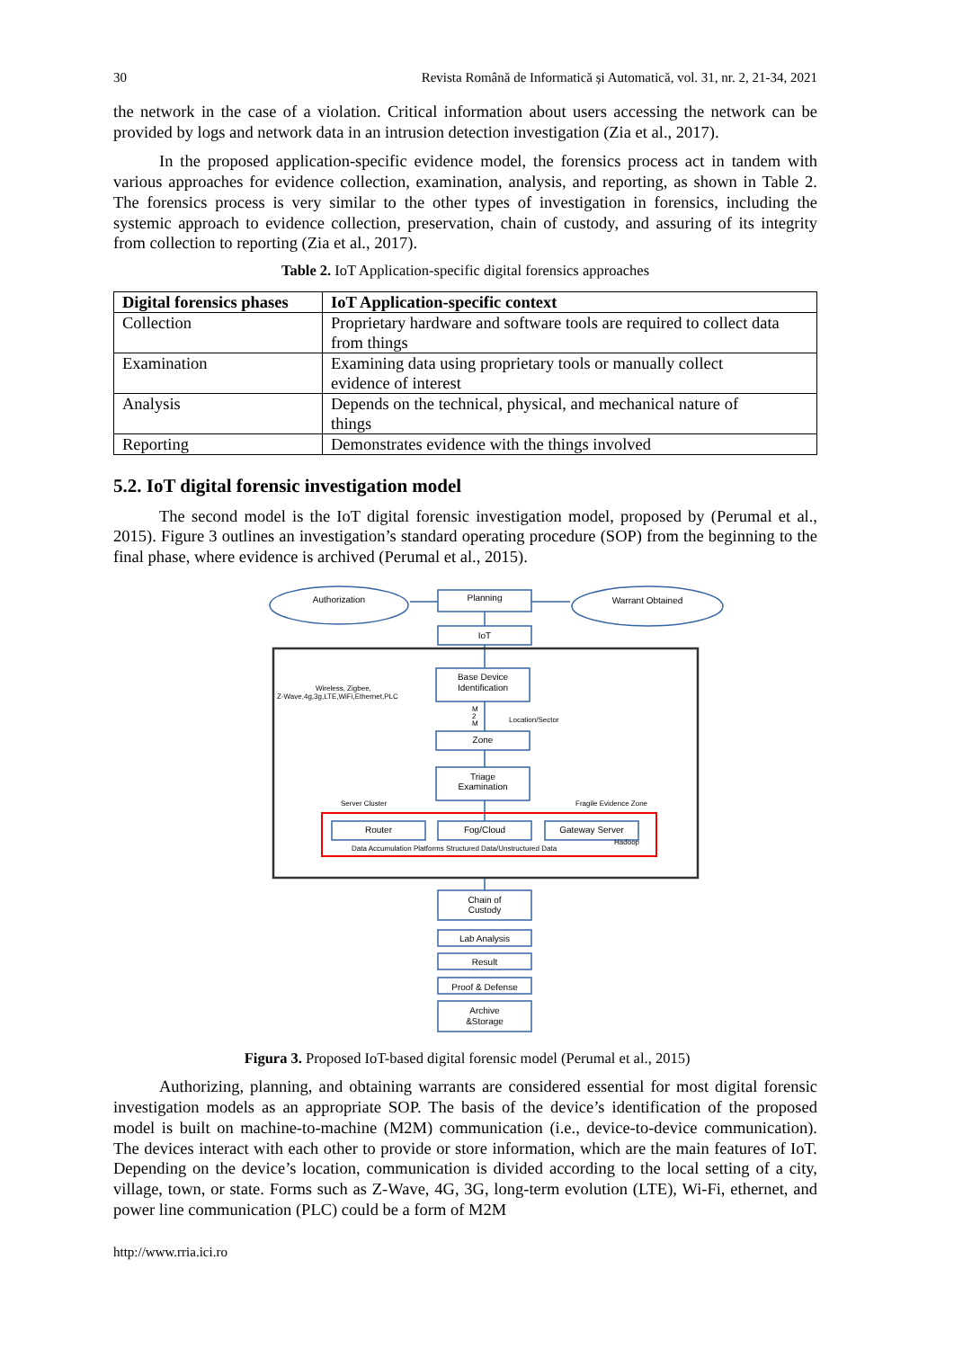30 Revista Română de Informatică și Automatică, vol. 31, nr. 2, 21-34, 2021
the network in the case of a violation. Critical information about users accessing the network can be provided by logs and network data in an intrusion detection investigation (Zia et al., 2017).
In the proposed application-specific evidence model, the forensics process act in tandem with various approaches for evidence collection, examination, analysis, and reporting, as shown in Table 2. The forensics process is very similar to the other types of investigation in forensics, including the systemic approach to evidence collection, preservation, chain of custody, and assuring of its integrity from collection to reporting (Zia et al., 2017).
Table 2. IoT Application-specific digital forensics approaches
| Digital forensics phases | IoT Application-specific context |
| --- | --- |
| Collection | Proprietary hardware and software tools are required to collect data from things |
| Examination | Examining data using proprietary tools or manually collect evidence of interest |
| Analysis | Depends on the technical, physical, and mechanical nature of things |
| Reporting | Demonstrates evidence with the things involved |
5.2. IoT digital forensic investigation model
The second model is the IoT digital forensic investigation model, proposed by (Perumal et al., 2015). Figure 3 outlines an investigation’s standard operating procedure (SOP) from the beginning to the final phase, where evidence is archived (Perumal et al., 2015).
Authorization
Planning
Warrant Obtained
IoT
Base Device
Identification
Zone
Triage
Examination
Router
Fog/Cloud
Gateway Server
Chain of
Custody
Lab Analysis
Result
Proof & Defense
Archive
&Storage
Wireless, Zigbee,
Z-Wave,4g,3g,LTE,WiFi,Ethernet,PLC
M
2
M
Location/Sector
Server Cluster
Fragile Evidence Zone
Hadoop
Data Accumulation Platforms Structured Data/Unstructured Data
Figura 3. Proposed IoT-based digital forensic model (Perumal et al., 2015)
Authorizing, planning, and obtaining warrants are considered essential for most digital forensic investigation models as an appropriate SOP. The basis of the device’s identification of the proposed model is built on machine-to-machine (M2M) communication (i.e., device-to-device communication). The devices interact with each other to provide or store information, which are the main features of IoT. Depending on the device’s location, communication is divided according to the local setting of a city, village, town, or state. Forms such as Z-Wave, 4G, 3G, long-term evolution (LTE), Wi-Fi, ethernet, and power line communication (PLC) could be a form of M2M
http://www.rria.ici.ro